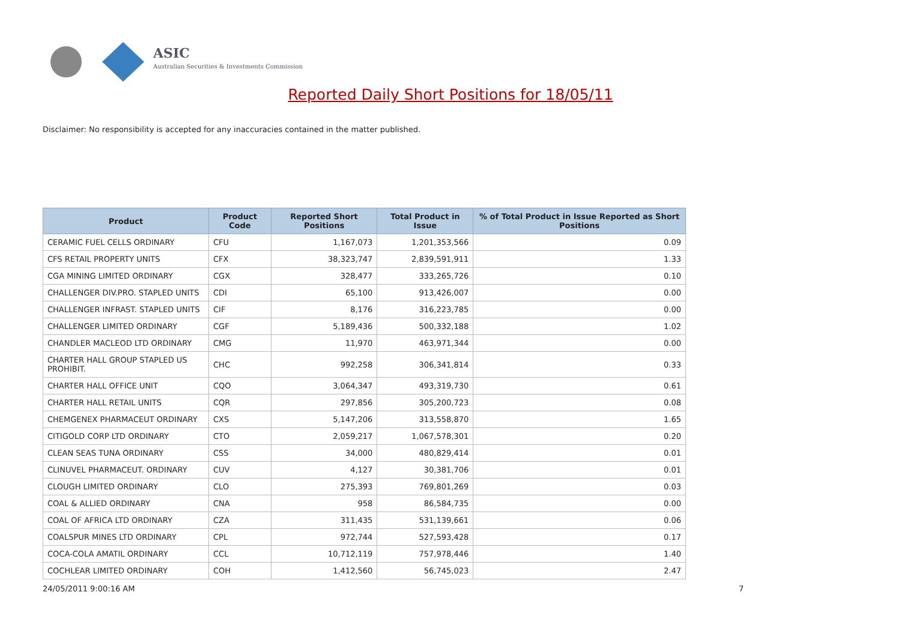ASIC
Australian Securities & Investments Commission
Reported Daily Short Positions for 18/05/11
Disclaimer: No responsibility is accepted for any inaccuracies contained in the matter published.
| Product | Product Code | Reported Short Positions | Total Product in Issue | % of Total Product in Issue Reported as Short Positions |
| --- | --- | --- | --- | --- |
| CERAMIC FUEL CELLS ORDINARY | CFU | 1,167,073 | 1,201,353,566 | 0.09 |
| CFS RETAIL PROPERTY UNITS | CFX | 38,323,747 | 2,839,591,911 | 1.33 |
| CGA MINING LIMITED ORDINARY | CGX | 328,477 | 333,265,726 | 0.10 |
| CHALLENGER DIV.PRO. STAPLED UNITS | CDI | 65,100 | 913,426,007 | 0.00 |
| CHALLENGER INFRAST. STAPLED UNITS | CIF | 8,176 | 316,223,785 | 0.00 |
| CHALLENGER LIMITED ORDINARY | CGF | 5,189,436 | 500,332,188 | 1.02 |
| CHANDLER MACLEOD LTD ORDINARY | CMG | 11,970 | 463,971,344 | 0.00 |
| CHARTER HALL GROUP STAPLED US PROHIBIT. | CHC | 992,258 | 306,341,814 | 0.33 |
| CHARTER HALL OFFICE UNIT | CQO | 3,064,347 | 493,319,730 | 0.61 |
| CHARTER HALL RETAIL UNITS | CQR | 297,856 | 305,200,723 | 0.08 |
| CHEMGENEX PHARMACEUT ORDINARY | CXS | 5,147,206 | 313,558,870 | 1.65 |
| CITIGOLD CORP LTD ORDINARY | CTO | 2,059,217 | 1,067,578,301 | 0.20 |
| CLEAN SEAS TUNA ORDINARY | CSS | 34,000 | 480,829,414 | 0.01 |
| CLINUVEL PHARMACEUT. ORDINARY | CUV | 4,127 | 30,381,706 | 0.01 |
| CLOUGH LIMITED ORDINARY | CLO | 275,393 | 769,801,269 | 0.03 |
| COAL & ALLIED ORDINARY | CNA | 958 | 86,584,735 | 0.00 |
| COAL OF AFRICA LTD ORDINARY | CZA | 311,435 | 531,139,661 | 0.06 |
| COALSPUR MINES LTD ORDINARY | CPL | 972,744 | 527,593,428 | 0.17 |
| COCA-COLA AMATIL ORDINARY | CCL | 10,712,119 | 757,978,446 | 1.40 |
| COCHLEAR LIMITED ORDINARY | COH | 1,412,560 | 56,745,023 | 2.47 |
24/05/2011 9:00:16 AM 7